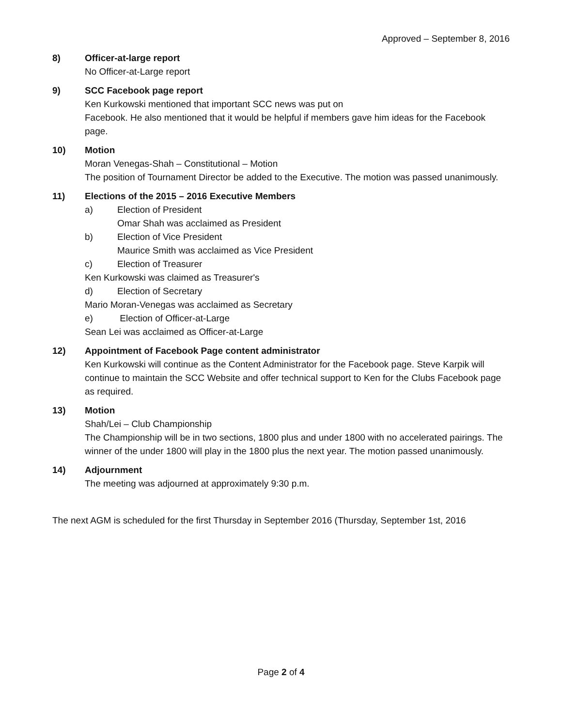Approved – September 8, 2016
8) Officer-at-large report
No Officer-at-Large report
9) SCC Facebook page report
Ken Kurkowski mentioned that important SCC news was put on
Facebook. He also mentioned that it would be helpful if members gave him ideas for the Facebook page.
10) Motion
Moran Venegas-Shah – Constitutional – Motion
The position of Tournament Director be added to the Executive. The motion was passed unanimously.
11) Elections of the 2015 – 2016 Executive Members
a) Election of President
Omar Shah was acclaimed as President
b) Election of Vice President
Maurice Smith was acclaimed as Vice President
c) Election of Treasurer
Ken Kurkowski was claimed as Treasurer's
d) Election of Secretary
Mario Moran-Venegas was acclaimed as Secretary
e) Election of Officer-at-Large
Sean Lei was acclaimed as Officer-at-Large
12) Appointment of Facebook Page content administrator
Ken Kurkowski will continue as the Content Administrator for the Facebook page. Steve Karpik will continue to maintain the SCC Website and offer technical support to Ken for the Clubs Facebook page as required.
13) Motion
Shah/Lei – Club Championship
The Championship will be in two sections, 1800 plus and under 1800 with no accelerated pairings. The winner of the under 1800 will play in the 1800 plus the next year. The motion passed unanimously.
14) Adjournment
The meeting was adjourned at approximately 9:30 p.m.
The next AGM is scheduled for the first Thursday in September 2016 (Thursday, September 1st, 2016
Page 2 of 4